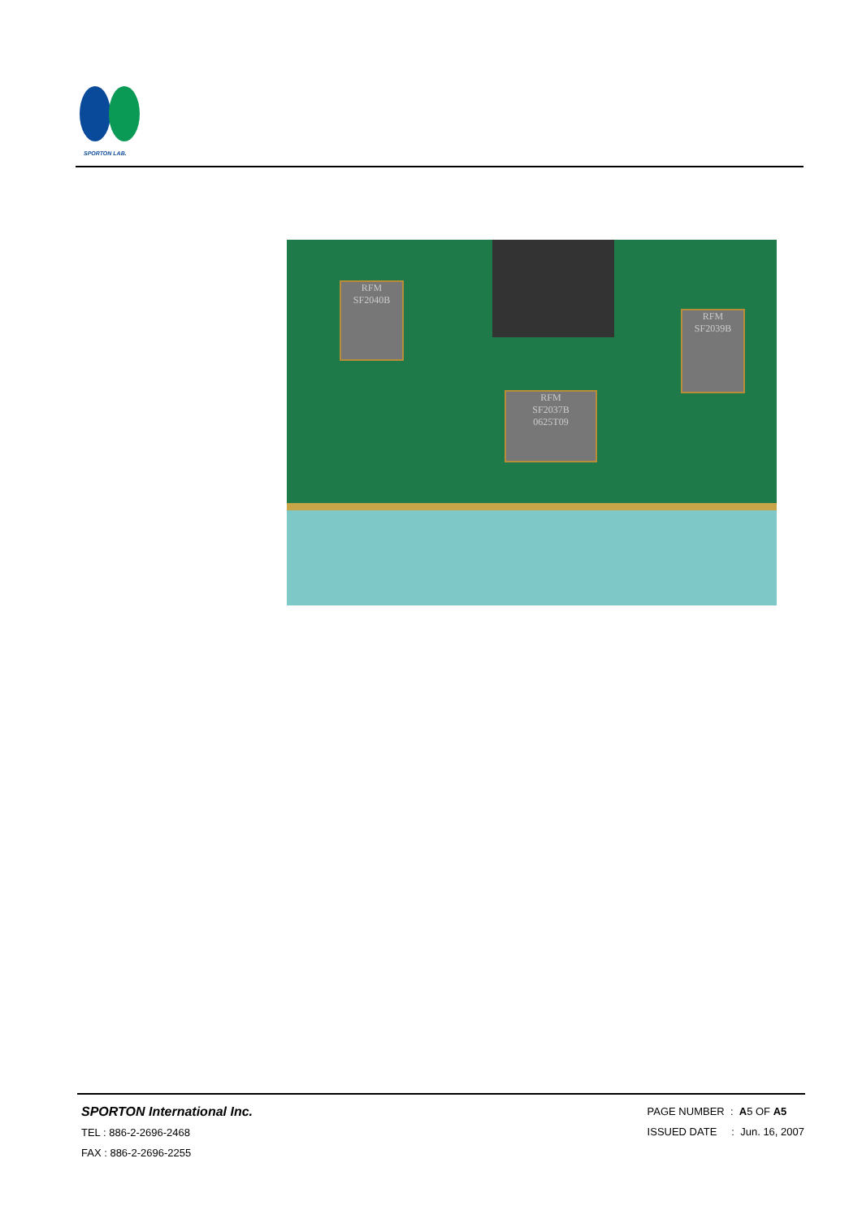SPORTON LAB.
RFM
SF2040B
RFM
SF2037B
0625T09
RFM
SF2039B
SPORTON International Inc.
TEL : 886-2-2696-2468
FAX : 886-2-2696-2255
PAGE NUMBER : A5 OF A5
ISSUED DATE : Jun. 16, 2007